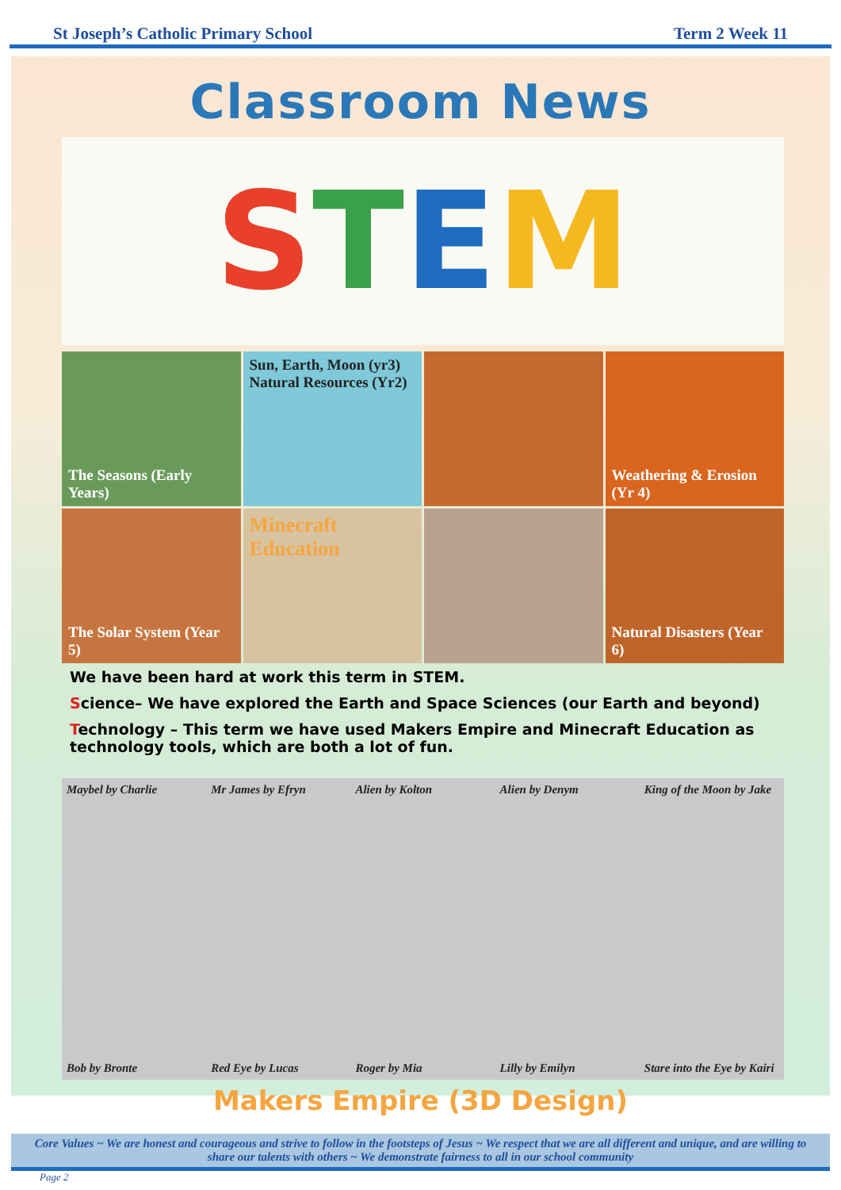St Joseph’s Catholic Primary School Term 2 Week 11
Classroom News
STEM
The Seasons (Early Years)
Sun, Earth, Moon (yr3)
Natural Resources (Yr2)
Weathering & Erosion (Yr 4)
The Solar System (Year 5)
Minecraft Education
Natural Disasters (Year 6)
We have been hard at work this term in STEM.
Science– We have explored the Earth and Space Sciences (our Earth and beyond)
Technology – This term we have used Makers Empire and Minecraft Education as technology tools, which are both a lot of fun.
Maybel by Charlie
Mr James by Efryn
Alien by Kolton
Alien by Denym
King of the Moon by Jake
Bob by Bronte
Red Eye by Lucas
Roger by Mia
Lilly by Emilyn
Stare into the Eye by Kairi
Makers Empire (3D Design)
Core Values ~ We are honest and courageous and strive to follow in the footsteps of Jesus ~ We respect that we are all different and unique, and are willing to share our talents with others ~ We demonstrate fairness to all in our school community
Page 2